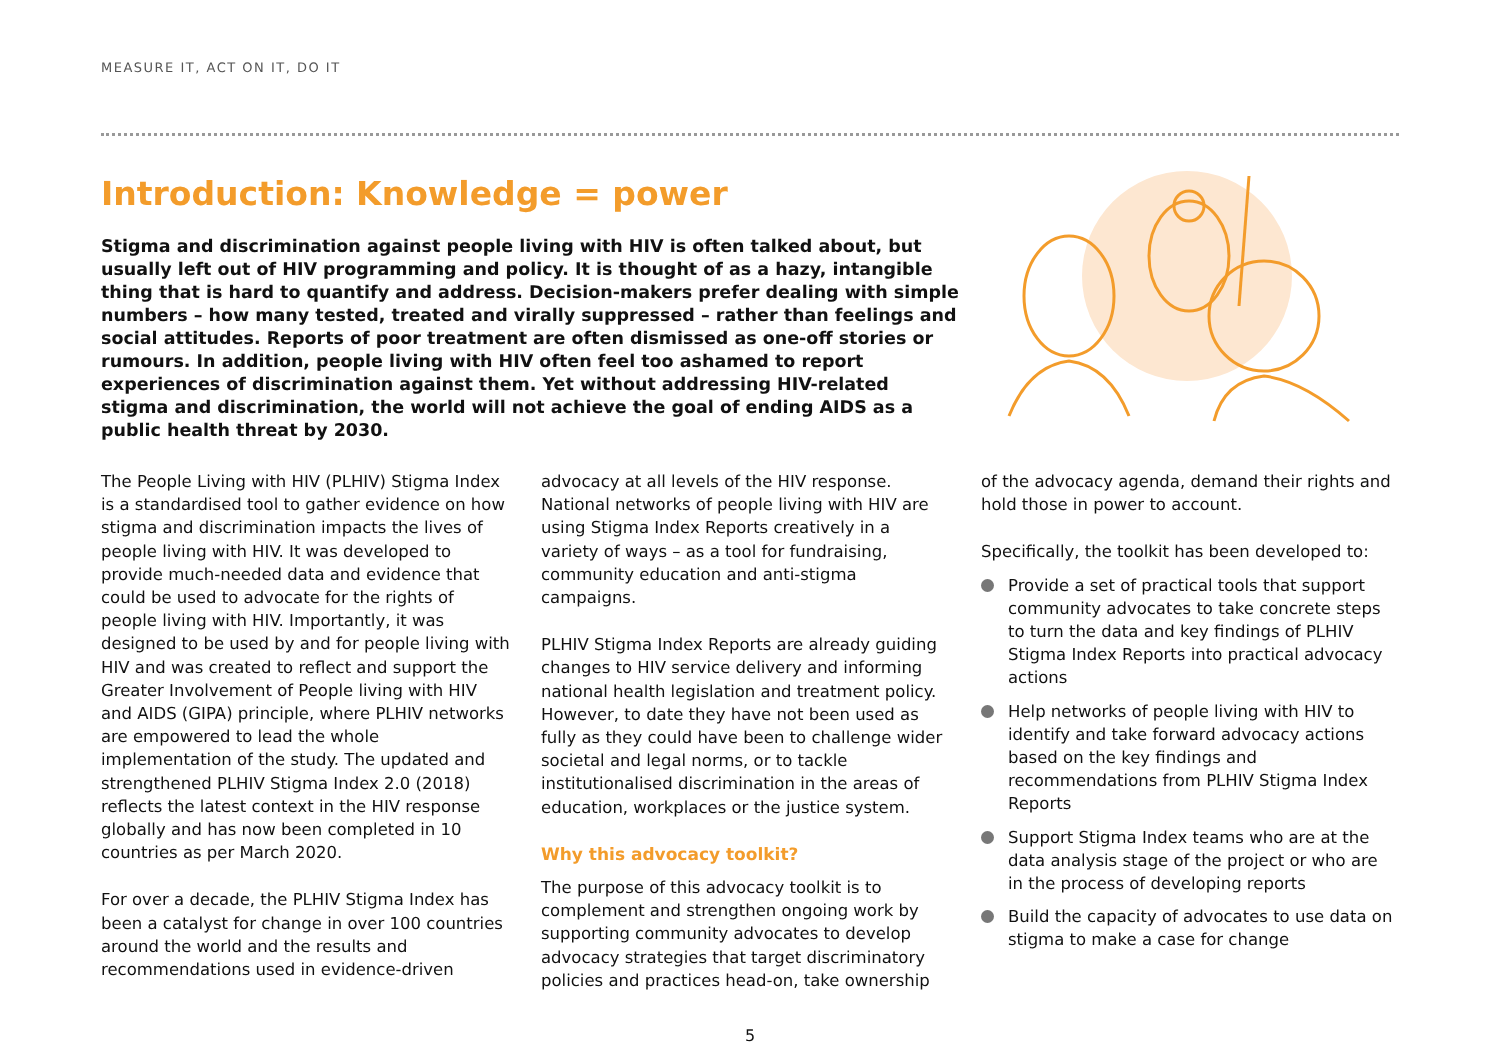MEASURE IT, ACT ON IT, DO IT
Introduction: Knowledge = power
Stigma and discrimination against people living with HIV is often talked about, but usually left out of HIV programming and policy. It is thought of as a hazy, intangible thing that is hard to quantify and address. Decision-makers prefer dealing with simple numbers – how many tested, treated and virally suppressed – rather than feelings and social attitudes. Reports of poor treatment are often dismissed as one-off stories or rumours. In addition, people living with HIV often feel too ashamed to report experiences of discrimination against them. Yet without addressing HIV-related stigma and discrimination, the world will not achieve the goal of ending AIDS as a public health threat by 2030.
The People Living with HIV (PLHIV) Stigma Index is a standardised tool to gather evidence on how stigma and discrimination impacts the lives of people living with HIV. It was developed to provide much-needed data and evidence that could be used to advocate for the rights of people living with HIV. Importantly, it was designed to be used by and for people living with HIV and was created to reflect and support the Greater Involvement of People living with HIV and AIDS (GIPA) principle, where PLHIV networks are empowered to lead the whole implementation of the study. The updated and strengthened PLHIV Stigma Index 2.0 (2018) reflects the latest context in the HIV response globally and has now been completed in 10 countries as per March 2020.
For over a decade, the PLHIV Stigma Index has been a catalyst for change in over 100 countries around the world and the results and recommendations used in evidence-driven
advocacy at all levels of the HIV response. National networks of people living with HIV are using Stigma Index Reports creatively in a variety of ways – as a tool for fundraising, community education and anti-stigma campaigns.
PLHIV Stigma Index Reports are already guiding changes to HIV service delivery and informing national health legislation and treatment policy. However, to date they have not been used as fully as they could have been to challenge wider societal and legal norms, or to tackle institutionalised discrimination in the areas of education, workplaces or the justice system.
Why this advocacy toolkit?
The purpose of this advocacy toolkit is to complement and strengthen ongoing work by supporting community advocates to develop advocacy strategies that target discriminatory policies and practices head-on, take ownership
of the advocacy agenda, demand their rights and hold those in power to account.
Specifically, the toolkit has been developed to:
Provide a set of practical tools that support community advocates to take concrete steps to turn the data and key findings of PLHIV Stigma Index Reports into practical advocacy actions
Help networks of people living with HIV to identify and take forward advocacy actions based on the key findings and recommendations from PLHIV Stigma Index Reports
Support Stigma Index teams who are at the data analysis stage of the project or who are in the process of developing reports
Build the capacity of advocates to use data on stigma to make a case for change
5